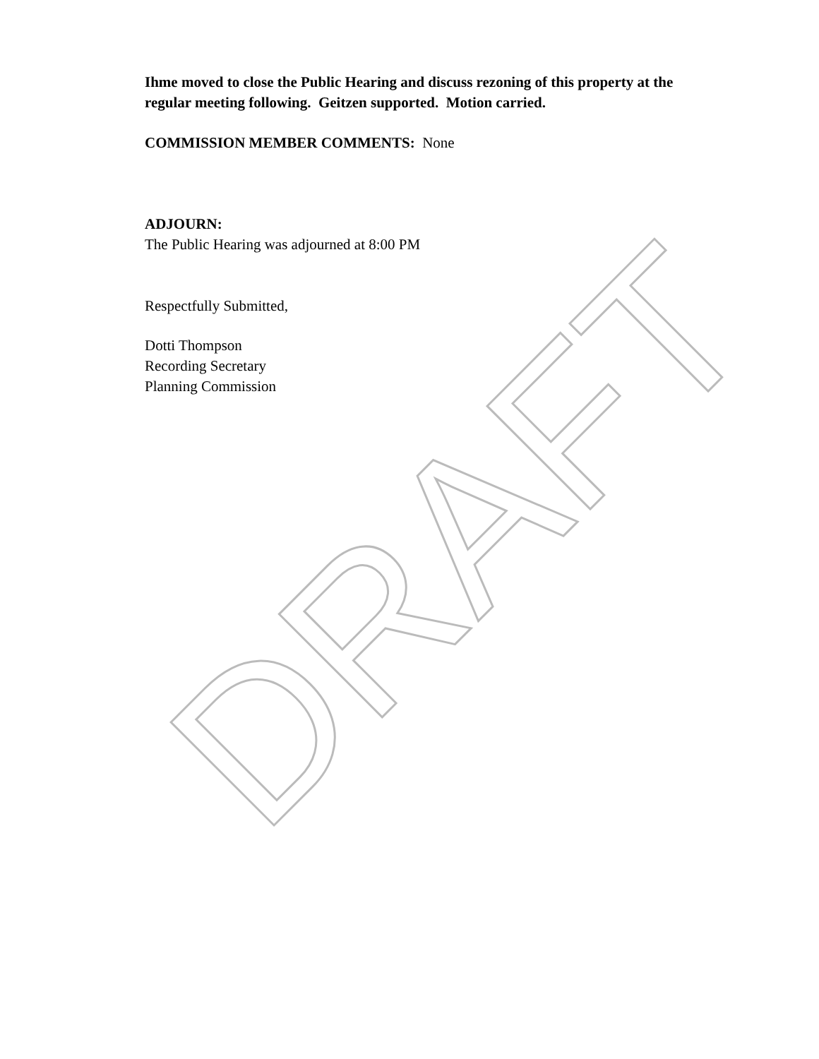Ihme moved to close the Public Hearing and discuss rezoning of this property at the regular meeting following. Geitzen supported. Motion carried.
COMMISSION MEMBER COMMENTS: None
ADJOURN:
The Public Hearing was adjourned at 8:00 PM
Respectfully Submitted,
Dotti Thompson
Recording Secretary
Planning Commission
DRAFT